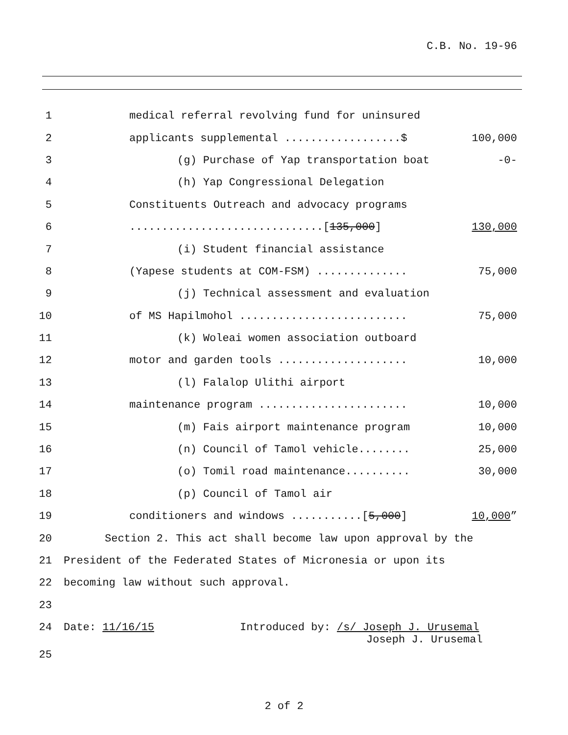C.B. No. 19-96
1 medical referral revolving fund for uninsured
2 applicants supplemental ..................$ 100,000
3 (g) Purchase of Yap transportation boat -0-
4 (h) Yap Congressional Delegation
5 Constituents Outreach and advocacy programs
6..............................[135,000] 130,000
7 (i) Student financial assistance
8 (Yapese students at COM-FSM) .............. 75,000
9 (j) Technical assessment and evaluation
10 of MS Hapilmohol .......................... 75,000
11 (k) Woleai women association outboard
12 motor and garden tools .................... 10,000
13 (l) Falalop Ulithi airport
14 maintenance program ....................... 10,000
15 (m) Fais airport maintenance program 10,000
16 (n) Council of Tamol vehicle........ 25,000
17 (o) Tomil road maintenance.......... 30,000
18 (p) Council of Tamol air
19 conditioners and windows ...........[5,000] 10,000”
20 Section 2. This act shall become law upon approval by the
21 President of the Federated States of Micronesia or upon its
22 becoming law without such approval.
23
24 Date: 11/16/15 Introduced by: /s/ Joseph J. Urusemal
Joseph J. Urusemal
25
2 of 2